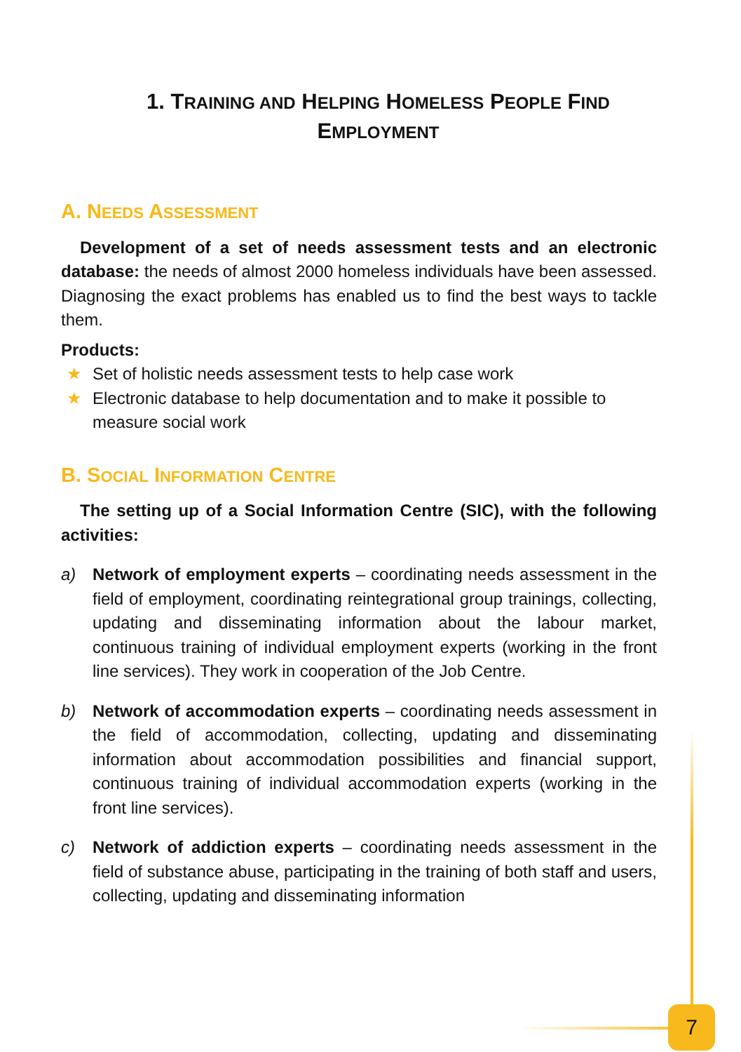1. TRAINING AND HELPING HOMELESS PEOPLE FIND
EMPLOYMENT
A. NEEDS ASSESSMENT
Development of a set of needs assessment tests and an electronic database: the needs of almost 2000 homeless individuals have been assessed. Diagnosing the exact problems has enabled us to find the best ways to tackle them.
Products:
★ Set of holistic needs assessment tests to help case work
★ Electronic database to help documentation and to make it possible to measure social work
B. SOCIAL INFORMATION CENTRE
The setting up of a Social Information Centre (SIC), with the following activities:
a) Network of employment experts – coordinating needs assessment in the field of employment, coordinating reintegrational group trainings, collecting, updating and disseminating information about the labour market, continuous training of individual employment experts (working in the front line services). They work in cooperation of the Job Centre.
b) Network of accommodation experts – coordinating needs assessment in the field of accommodation, collecting, updating and disseminating information about accommodation possibilities and financial support, continuous training of individual accommodation experts (working in the front line services).
c) Network of addiction experts – coordinating needs assessment in the field of substance abuse, participating in the training of both staff and users, collecting, updating and disseminating information
7